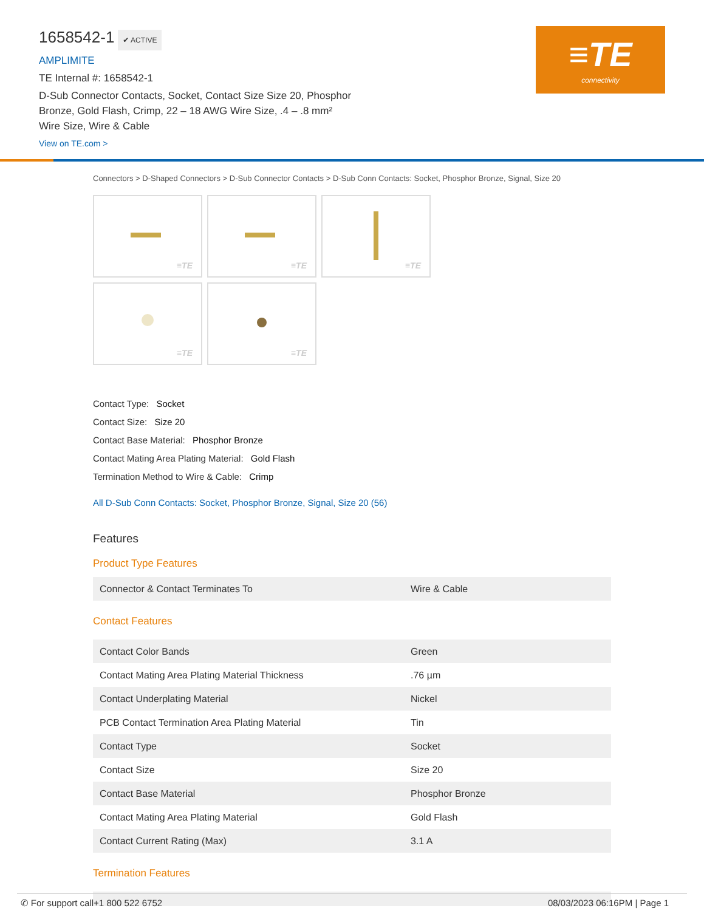≡TE
connectivity
1658542-1
✔ ACTIVE
AMPLIMITE
TE Internal #: 1658542-1
D-Sub Connector Contacts, Socket, Contact Size Size 20, Phosphor
Bronze, Gold Flash, Crimp, 22 – 18 AWG Wire Size, .4 – .8 mm²
Wire Size, Wire & Cable
View on TE.com >
Connectors > D-Shaped Connectors > D-Sub Connector Contacts > D-Sub Conn Contacts: Socket, Phosphor Bronze, Signal, Size 20
≡TE
≡TE
≡TE
≡TE
≡TE
Contact Type: Socket
Contact Size: Size 20
Contact Base Material: Phosphor Bronze
Contact Mating Area Plating Material: Gold Flash
Termination Method to Wire & Cable: Crimp
All D-Sub Conn Contacts: Socket, Phosphor Bronze, Signal, Size 20 (56)
Features
Product Type Features
| Connector & Contact Terminates To | Wire & Cable |
Contact Features
| Contact Color Bands | Green |
| Contact Mating Area Plating Material Thickness | .76 µm |
| Contact Underplating Material | Nickel |
| PCB Contact Termination Area Plating Material | Tin |
| Contact Type | Socket |
| Contact Size | Size 20 |
| Contact Base Material | Phosphor Bronze |
| Contact Mating Area Plating Material | Gold Flash |
| Contact Current Rating (Max) | 3.1 A |
Termination Features
✆ For support call+1 800 522 6752 08/03/2023 06:16PM | Page 1